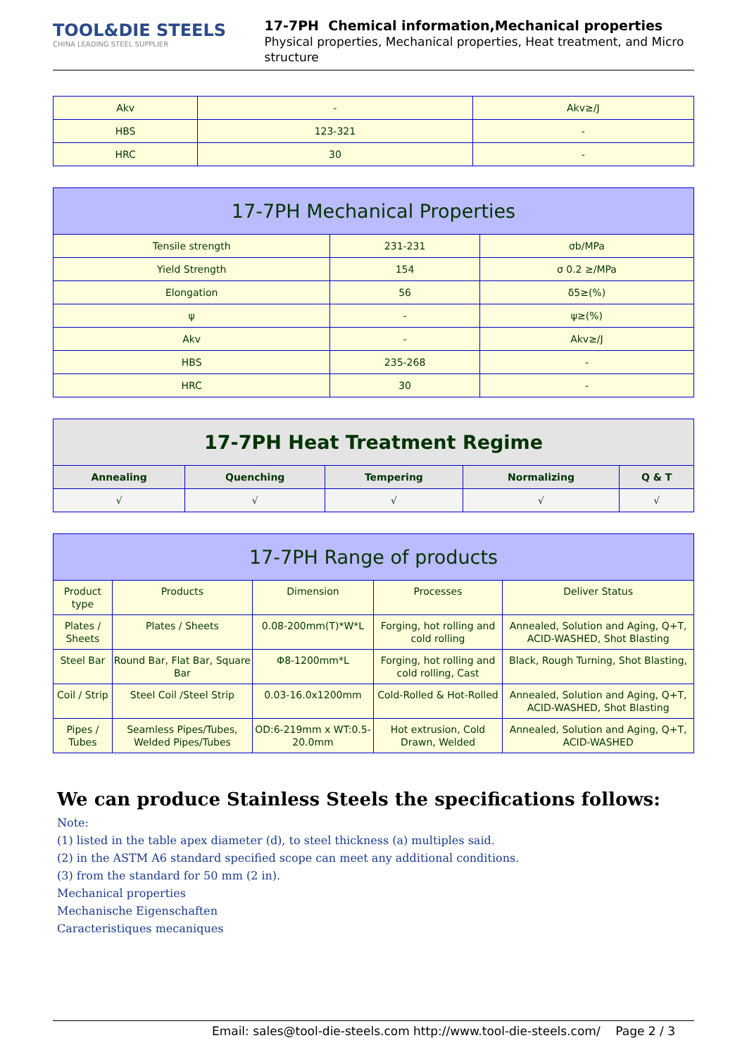TOOL&DIE STEELS
CHINA LEADING STEEL SUPPLIER
17-7PH Chemical information,Mechanical properties
Physical properties, Mechanical properties, Heat treatment, and Micro structure
| Akv | - | Akv≥/J |
| HBS | 123-321 | - |
| HRC | 30 | - |
| 17-7PH Mechanical Properties | | |
| --- | --- | --- |
| Tensile strength | 231-231 | σb/MPa |
| Yield Strength | 154 | σ 0.2 ≥/MPa |
| Elongation | 56 | δ5≥(%) |
| ψ | - | ψ≥(%) |
| Akv | - | Akv≥/J |
| HBS | 235-268 | - |
| HRC | 30 | - |
| 17-7PH Heat Treatment Regime | | | | |
| --- | --- | --- | --- | --- |
| Annealing | Quenching | Tempering | Normalizing | Q & T |
| √ | √ | √ | √ | √ |
| 17-7PH Range of products | | | | |
| --- | --- | --- | --- | --- |
| Product type | Products | Dimension | Processes | Deliver Status |
| Plates / Sheets | Plates / Sheets | 0.08-200mm(T)*W*L | Forging, hot rolling and cold rolling | Annealed, Solution and Aging, Q+T, ACID-WASHED, Shot Blasting |
| Steel Bar | Round Bar, Flat Bar, Square Bar | Φ8-1200mm*L | Forging, hot rolling and cold rolling, Cast | Black, Rough Turning, Shot Blasting, |
| Coil / Strip | Steel Coil /Steel Strip | 0.03-16.0x1200mm | Cold-Rolled & Hot-Rolled | Annealed, Solution and Aging, Q+T, ACID-WASHED, Shot Blasting |
| Pipes / Tubes | Seamless Pipes/Tubes, Welded Pipes/Tubes | OD:6-219mm x WT:0.5-20.0mm | Hot extrusion, Cold Drawn, Welded | Annealed, Solution and Aging, Q+T, ACID-WASHED |
We can produce Stainless Steels the specifications follows:
Note:
(1) listed in the table apex diameter (d), to steel thickness (a) multiples said.
(2) in the ASTM A6 standard specified scope can meet any additional conditions.
(3) from the standard for 50 mm (2 in).
Mechanical properties
Mechanische Eigenschaften
Caracteristiques mecaniques
Email: sales@tool-die-steels.com http://www.tool-die-steels.com/ Page 2 / 3